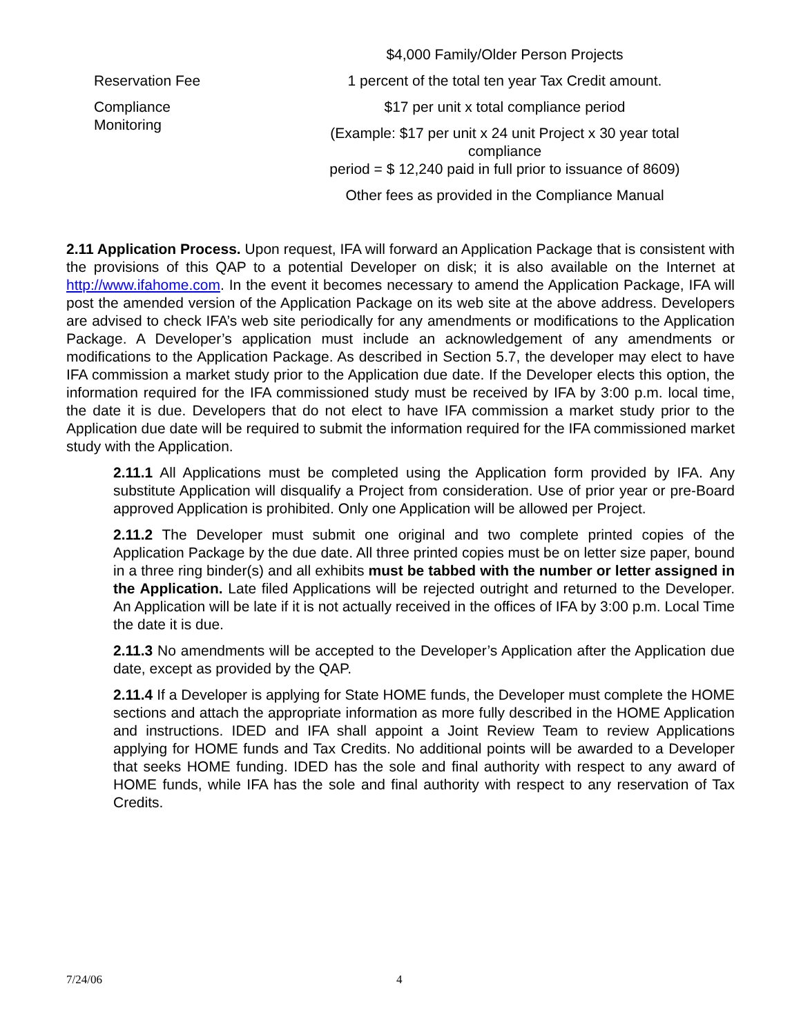| | $4,000 Family/Older Person Projects |
| Reservation Fee | 1 percent of the total ten year Tax Credit amount. |
| Compliance Monitoring | $17 per unit x total compliance period |
| | (Example: $17 per unit x 24 unit Project x 30 year total compliance period = $ 12,240 paid in full prior to issuance of 8609) |
| | Other fees as provided in the Compliance Manual |
2.11 Application Process. Upon request, IFA will forward an Application Package that is consistent with the provisions of this QAP to a potential Developer on disk; it is also available on the Internet at http://www.ifahome.com. In the event it becomes necessary to amend the Application Package, IFA will post the amended version of the Application Package on its web site at the above address. Developers are advised to check IFA’s web site periodically for any amendments or modifications to the Application Package. A Developer’s application must include an acknowledgement of any amendments or modifications to the Application Package. As described in Section 5.7, the developer may elect to have IFA commission a market study prior to the Application due date. If the Developer elects this option, the information required for the IFA commissioned study must be received by IFA by 3:00 p.m. local time, the date it is due. Developers that do not elect to have IFA commission a market study prior to the Application due date will be required to submit the information required for the IFA commissioned market study with the Application.
2.11.1 All Applications must be completed using the Application form provided by IFA. Any substitute Application will disqualify a Project from consideration. Use of prior year or pre-Board approved Application is prohibited. Only one Application will be allowed per Project.
2.11.2 The Developer must submit one original and two complete printed copies of the Application Package by the due date. All three printed copies must be on letter size paper, bound in a three ring binder(s) and all exhibits must be tabbed with the number or letter assigned in the Application. Late filed Applications will be rejected outright and returned to the Developer. An Application will be late if it is not actually received in the offices of IFA by 3:00 p.m. Local Time the date it is due.
2.11.3 No amendments will be accepted to the Developer’s Application after the Application due date, except as provided by the QAP.
2.11.4 If a Developer is applying for State HOME funds, the Developer must complete the HOME sections and attach the appropriate information as more fully described in the HOME Application and instructions. IDED and IFA shall appoint a Joint Review Team to review Applications applying for HOME funds and Tax Credits. No additional points will be awarded to a Developer that seeks HOME funding. IDED has the sole and final authority with respect to any award of HOME funds, while IFA has the sole and final authority with respect to any reservation of Tax Credits.
7/24/06 4